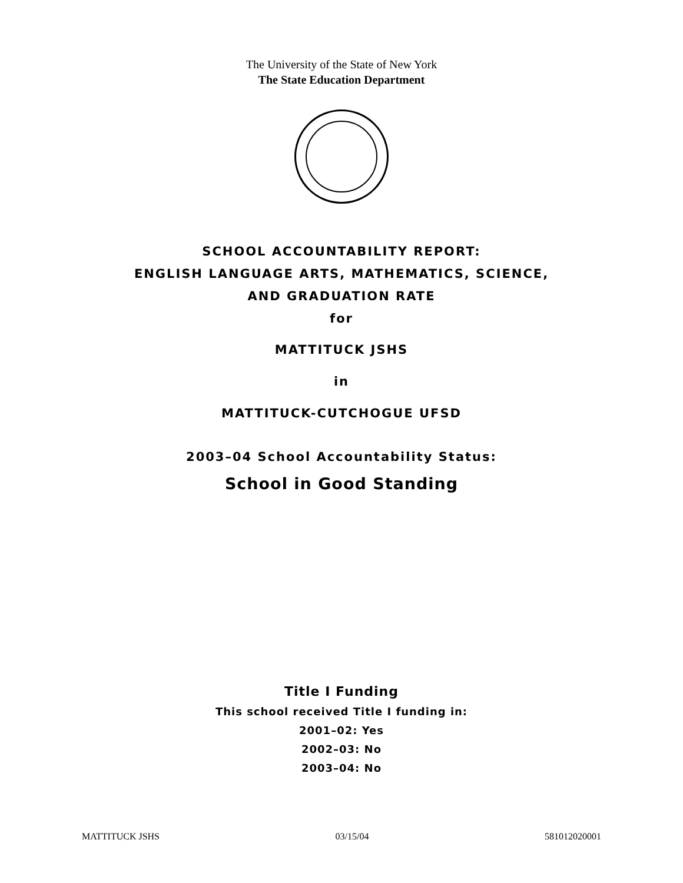The University of the State of New York
The State Education Department
SCHOOL ACCOUNTABILITY REPORT:
ENGLISH LANGUAGE ARTS, MATHEMATICS, SCIENCE,
AND GRADUATION RATE
for
MATTITUCK JSHS
in
MATTITUCK-CUTCHOGUE UFSD
2003–04 School Accountability Status:
School in Good Standing
Title I Funding
This school received Title I funding in:
2001–02: Yes
2002–03: No
2003–04: No
MATTITUCK JSHS 03/15/04 581012020001